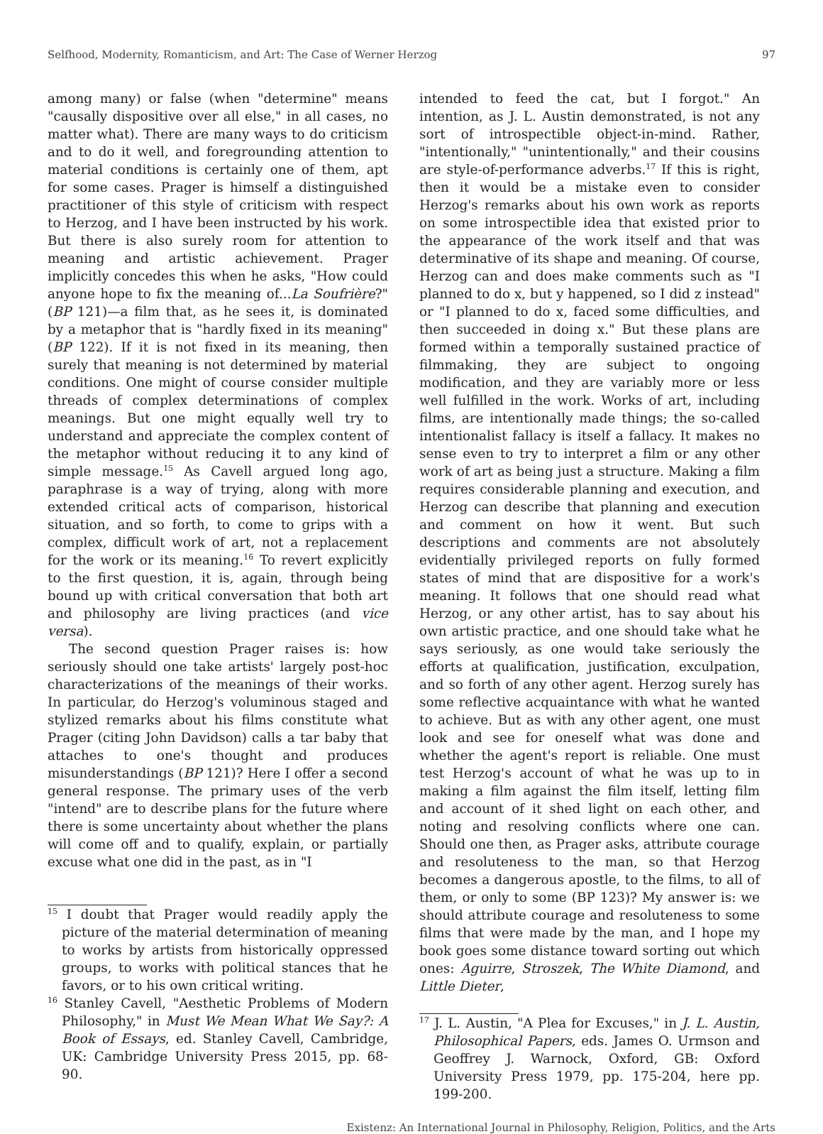Selfhood, Modernity, Romanticism, and Art: The Case of Werner Herzog 97
among many) or false (when "determine" means "causally dispositive over all else," in all cases, no matter what). There are many ways to do criticism and to do it well, and foregrounding attention to material conditions is certainly one of them, apt for some cases. Prager is himself a distinguished practitioner of this style of criticism with respect to Herzog, and I have been instructed by his work. But there is also surely room for attention to meaning and artistic achievement. Prager implicitly concedes this when he asks, "How could anyone hope to fix the meaning of...La Soufrière?" (BP 121)—a film that, as he sees it, is dominated by a metaphor that is "hardly fixed in its meaning" (BP 122). If it is not fixed in its meaning, then surely that meaning is not determined by material conditions. One might of course consider multiple threads of complex determinations of complex meanings. But one might equally well try to understand and appreciate the complex content of the metaphor without reducing it to any kind of simple message.<sup>15</sup> As Cavell argued long ago, paraphrase is a way of trying, along with more extended critical acts of comparison, historical situation, and so forth, to come to grips with a complex, difficult work of art, not a replacement for the work or its meaning.<sup>16</sup> To revert explicitly to the first question, it is, again, through being bound up with critical conversation that both art and philosophy are living practices (and vice versa).
The second question Prager raises is: how seriously should one take artists' largely post-hoc characterizations of the meanings of their works. In particular, do Herzog's voluminous staged and stylized remarks about his films constitute what Prager (citing John Davidson) calls a tar baby that attaches to one's thought and produces misunderstandings (BP 121)? Here I offer a second general response. The primary uses of the verb "intend" are to describe plans for the future where there is some uncertainty about whether the plans will come off and to qualify, explain, or partially excuse what one did in the past, as in "I
<sup>15</sup> I doubt that Prager would readily apply the picture of the material determination of meaning to works by artists from historically oppressed groups, to works with political stances that he favors, or to his own critical writing.
<sup>16</sup> Stanley Cavell, "Aesthetic Problems of Modern Philosophy," in Must We Mean What We Say?: A Book of Essays, ed. Stanley Cavell, Cambridge, UK: Cambridge University Press 2015, pp. 68-90.
intended to feed the cat, but I forgot." An intention, as J. L. Austin demonstrated, is not any sort of introspectible object-in-mind. Rather, "intentionally," "unintentionally," and their cousins are style-of-performance adverbs.<sup>17</sup> If this is right, then it would be a mistake even to consider Herzog's remarks about his own work as reports on some introspectible idea that existed prior to the appearance of the work itself and that was determinative of its shape and meaning. Of course, Herzog can and does make comments such as "I planned to do x, but y happened, so I did z instead" or "I planned to do x, faced some difficulties, and then succeeded in doing x." But these plans are formed within a temporally sustained practice of filmmaking, they are subject to ongoing modification, and they are variably more or less well fulfilled in the work. Works of art, including films, are intentionally made things; the so-called intentionalist fallacy is itself a fallacy. It makes no sense even to try to interpret a film or any other work of art as being just a structure. Making a film requires considerable planning and execution, and Herzog can describe that planning and execution and comment on how it went. But such descriptions and comments are not absolutely evidentially privileged reports on fully formed states of mind that are dispositive for a work's meaning. It follows that one should read what Herzog, or any other artist, has to say about his own artistic practice, and one should take what he says seriously, as one would take seriously the efforts at qualification, justification, exculpation, and so forth of any other agent. Herzog surely has some reflective acquaintance with what he wanted to achieve. But as with any other agent, one must look and see for oneself what was done and whether the agent's report is reliable. One must test Herzog's account of what he was up to in making a film against the film itself, letting film and account of it shed light on each other, and noting and resolving conflicts where one can. Should one then, as Prager asks, attribute courage and resoluteness to the man, so that Herzog becomes a dangerous apostle, to the films, to all of them, or only to some (BP 123)? My answer is: we should attribute courage and resoluteness to some films that were made by the man, and I hope my book goes some distance toward sorting out which ones: Aguirre, Stroszek, The White Diamond, and Little Dieter,
<sup>17</sup> J. L. Austin, "A Plea for Excuses," in J. L. Austin, Philosophical Papers, eds. James O. Urmson and Geoffrey J. Warnock, Oxford, GB: Oxford University Press 1979, pp. 175-204, here pp. 199-200.
Existenz: An International Journal in Philosophy, Religion, Politics, and the Arts